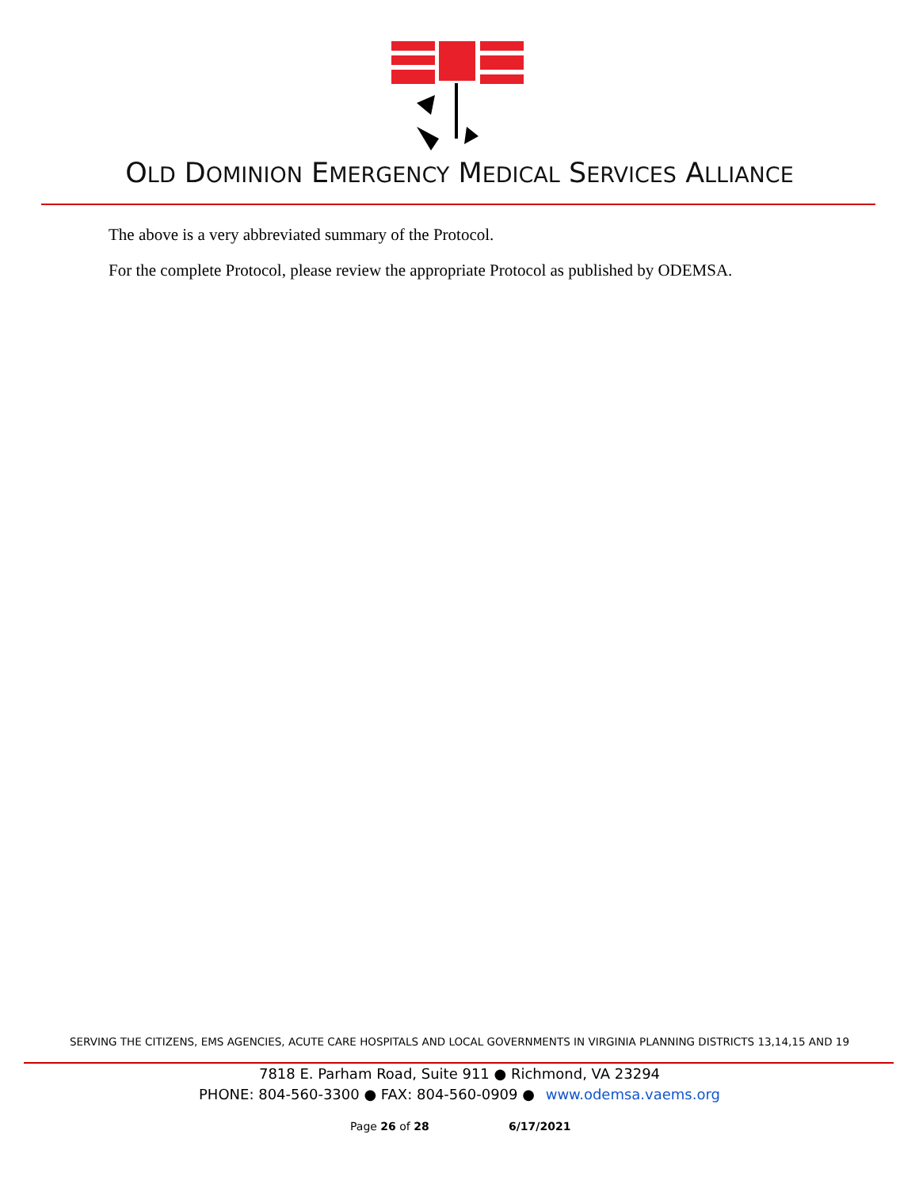OLD DOMINION EMERGENCY MEDICAL SERVICES ALLIANCE
The above is a very abbreviated summary of the Protocol.
For the complete Protocol, please review the appropriate Protocol as published by ODEMSA.
SERVING THE CITIZENS, EMS AGENCIES, ACUTE CARE HOSPITALS AND LOCAL GOVERNMENTS IN VIRGINIA PLANNING DISTRICTS 13,14,15 AND 19
7818 E. Parham Road, Suite 911 ● Richmond, VA 23294
PHONE: 804-560-3300 ● FAX: 804-560-0909 ● www.odemsa.vaems.org
Page 26 of 28 6/17/2021